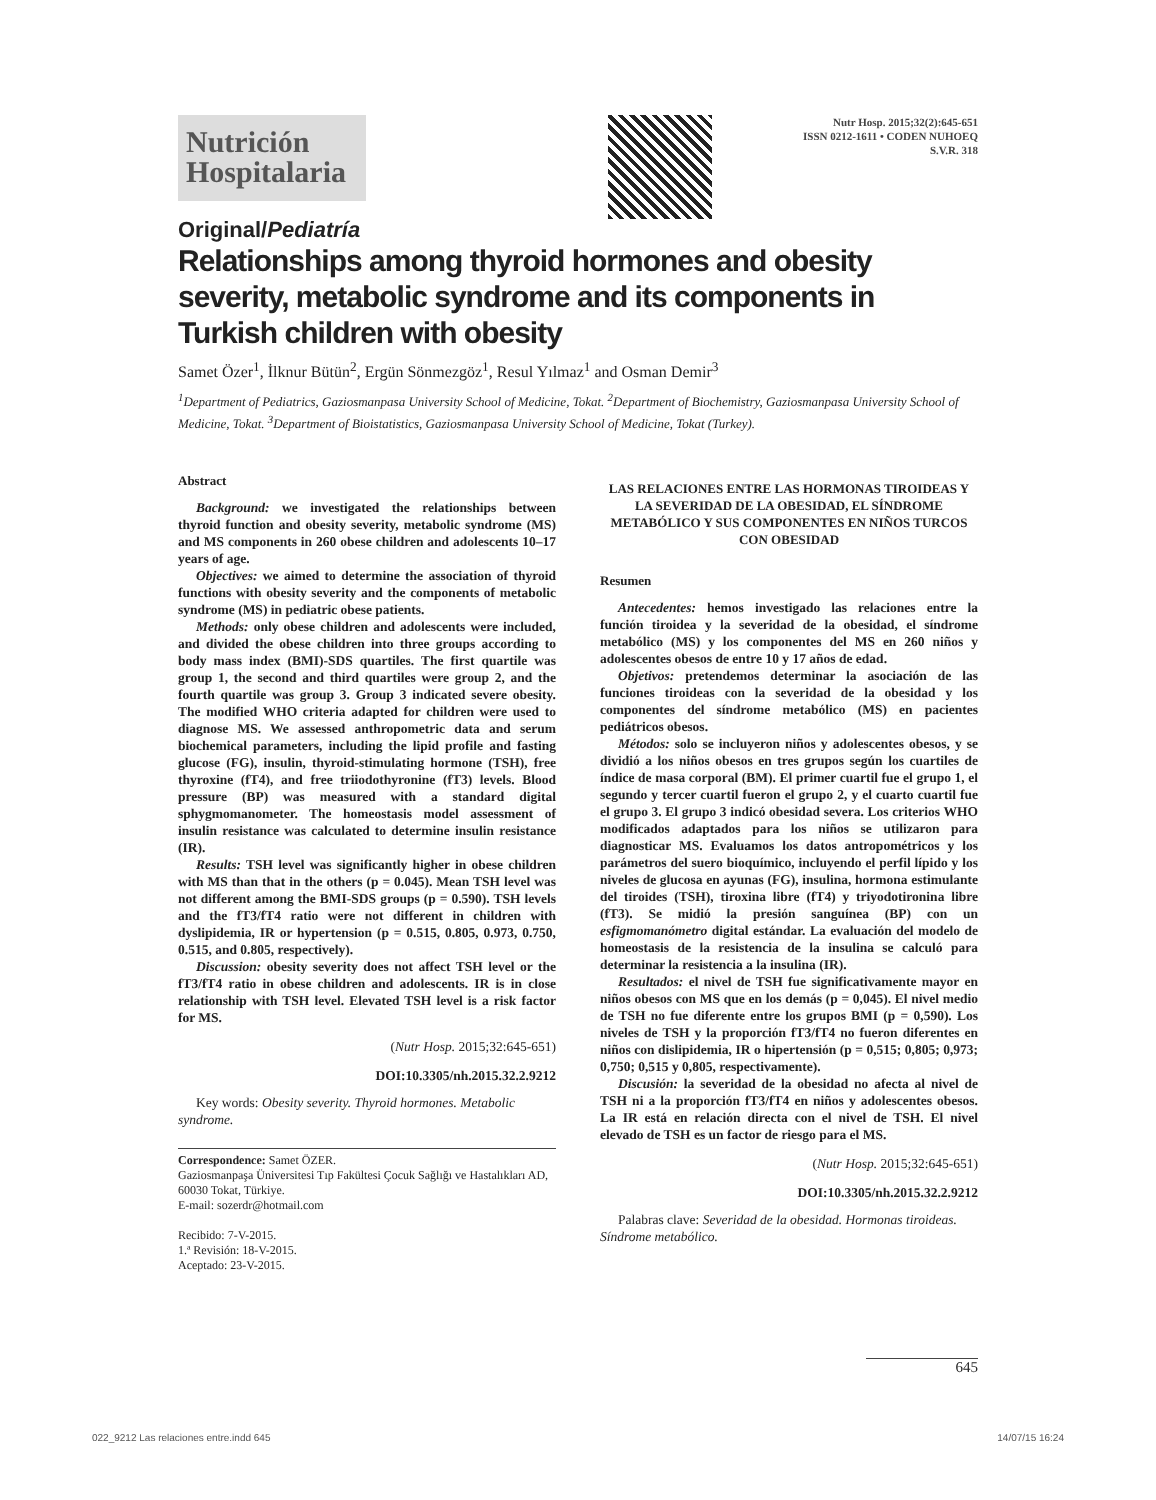Nutrición
Hospitalaria
Nutr Hosp. 2015;32(2):645-651
ISSN 0212-1611 • CODEN NUHOEQ
S.V.R. 318
Original/Pediatría
Relationships among thyroid hormones and obesity severity, metabolic syndrome and its components in Turkish children with obesity
Samet Özer<sup>1</sup>, İlknur Bütün<sup>2</sup>, Ergün Sönmezgöz<sup>1</sup>, Resul Yılmaz<sup>1</sup> and Osman Demir<sup>3</sup>
<sup>1</sup> Department of Pediatrics, Gaziosmanpasa University School of Medicine, Tokat. <sup>2</sup>Department of Biochemistry, Gaziosmanpasa University School of Medicine, Tokat. <sup>3</sup>Department of Bioistatistics, Gaziosmanpasa University School of Medicine, Tokat (Turkey).
Abstract
Background: we investigated the relationships between thyroid function and obesity severity, metabolic syndrome (MS) and MS components in 260 obese children and adolescents 10–17 years of age.
Objectives: we aimed to determine the association of thyroid functions with obesity severity and the components of metabolic syndrome (MS) in pediatric obese patients.
Methods: only obese children and adolescents were included, and divided the obese children into three groups according to body mass index (BMI)-SDS quartiles. The first quartile was group 1, the second and third quartiles were group 2, and the fourth quartile was group 3. Group 3 indicated severe obesity. The modified WHO criteria adapted for children were used to diagnose MS. We assessed anthropometric data and serum biochemical parameters, including the lipid profile and fasting glucose (FG), insulin, thyroid-stimulating hormone (TSH), free thyroxine (fT4), and free triiodothyronine (fT3) levels. Blood pressure (BP) was measured with a standard digital sphygmomanometer. The homeostasis model assessment of insulin resistance was calculated to determine insulin resistance (IR).
Results: TSH level was significantly higher in obese children with MS than that in the others (p = 0.045). Mean TSH level was not different among the BMI-SDS groups (p = 0.590). TSH levels and the fT3/fT4 ratio were not different in children with dyslipidemia, IR or hypertension (p = 0.515, 0.805, 0.973, 0.750, 0.515, and 0.805, respectively).
Discussion: obesity severity does not affect TSH level or the fT3/fT4 ratio in obese children and adolescents. IR is in close relationship with TSH level. Elevated TSH level is a risk factor for MS.
(Nutr Hosp. 2015;32:645-651)
DOI:10.3305/nh.2015.32.2.9212
Key words: Obesity severity. Thyroid hormones. Metabolic syndrome.
Correspondence: Samet ÖZER.
Gaziosmanpaşa Üniversitesi Tıp Fakültesi Çocuk Sağlığı ve Hastalıkları AD, 60030 Tokat, Türkiye.
E-mail: sozerdr@hotmail.com
Recibido: 7-V-2015.
1.ª Revisión: 18-V-2015.
Aceptado: 23-V-2015.
LAS RELACIONES ENTRE LAS HORMONAS TIROIDEAS Y LA SEVERIDAD DE LA OBESIDAD, EL SÍNDROME METABÓLICO Y SUS COMPONENTES EN NIÑOS TURCOS CON OBESIDAD
Resumen
Antecedentes: hemos investigado las relaciones entre la función tiroidea y la severidad de la obesidad, el síndrome metabólico (MS) y los componentes del MS en 260 niños y adolescentes obesos de entre 10 y 17 años de edad.
Objetivos: pretendemos determinar la asociación de las funciones tiroideas con la severidad de la obesidad y los componentes del síndrome metabólico (MS) en pacientes pediátricos obesos.
Métodos: solo se incluyeron niños y adolescentes obesos, y se dividió a los niños obesos en tres grupos según los cuartiles de índice de masa corporal (BM). El primer cuartil fue el grupo 1, el segundo y tercer cuartil fueron el grupo 2, y el cuarto cuartil fue el grupo 3. El grupo 3 indicó obesidad severa. Los criterios WHO modificados adaptados para los niños se utilizaron para diagnosticar MS. Evaluamos los datos antropométricos y los parámetros del suero bioquímico, incluyendo el perfil lípido y los niveles de glucosa en ayunas (FG), insulina, hormona estimulante del tiroides (TSH), tiroxina libre (fT4) y triyodotironina libre (fT3). Se midió la presión sanguínea (BP) con un esfigmomanómetro digital estándar. La evaluación del modelo de homeostasis de la resistencia de la insulina se calculó para determinar la resistencia a la insulina (IR).
Resultados: el nivel de TSH fue significativamente mayor en niños obesos con MS que en los demás (p = 0,045). El nivel medio de TSH no fue diferente entre los grupos BMI (p = 0,590). Los niveles de TSH y la proporción fT3/fT4 no fueron diferentes en niños con dislipidemia, IR o hipertensión (p = 0,515; 0,805; 0,973; 0,750; 0,515 y 0,805, respectivamente).
Discusión: la severidad de la obesidad no afecta al nivel de TSH ni a la proporción fT3/fT4 en niños y adolescentes obesos. La IR está en relación directa con el nivel de TSH. El nivel elevado de TSH es un factor de riesgo para el MS.
(Nutr Hosp. 2015;32:645-651)
DOI:10.3305/nh.2015.32.2.9212
Palabras clave: Severidad de la obesidad. Hormonas tiroideas. Síndrome metabólico.
645
022_9212 Las relaciones entre.indd 645 14/07/15 16:24